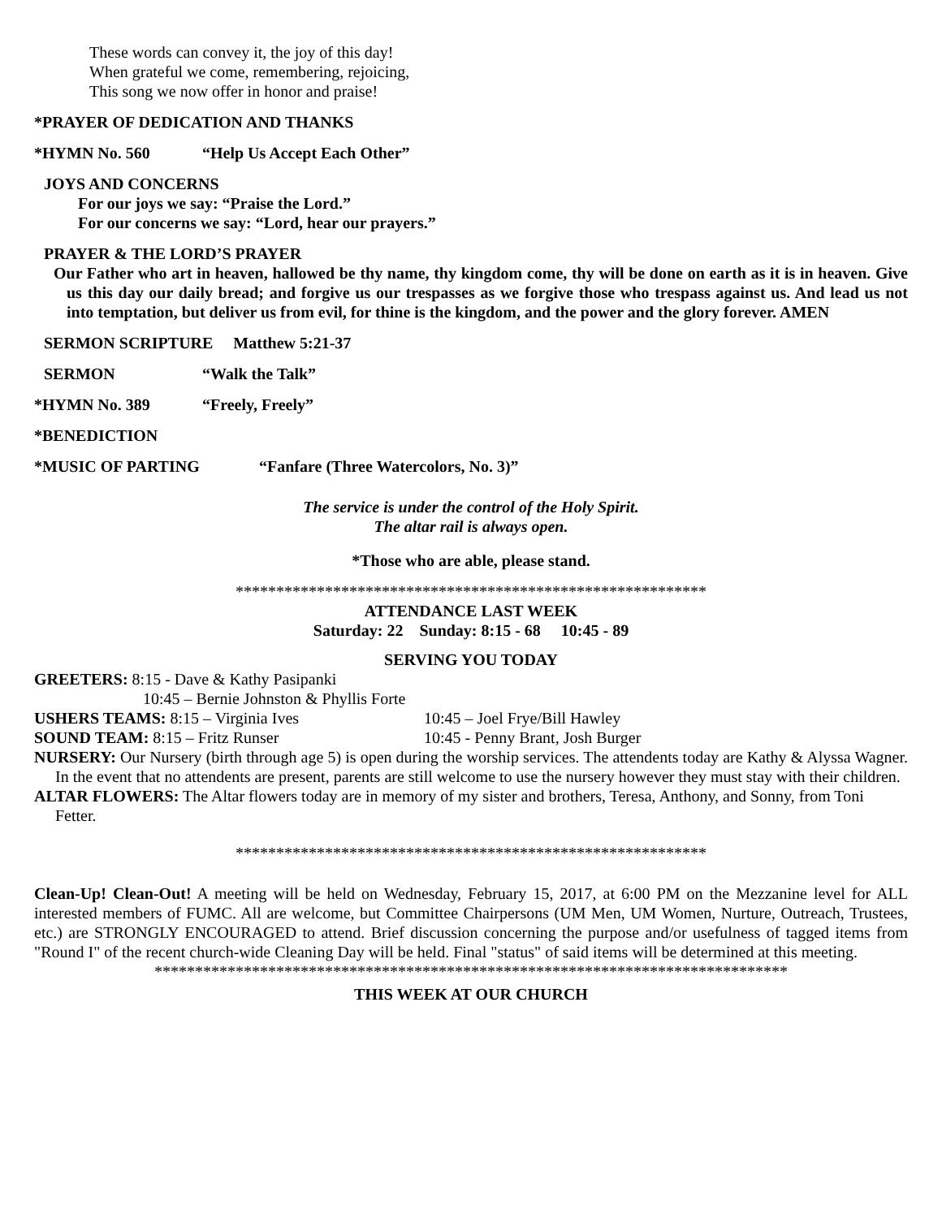These words can convey it, the joy of this day!
When grateful we come, remembering, rejoicing,
This song we now offer in honor and praise!
*PRAYER OF DEDICATION AND THANKS
*HYMN No. 560 “Help Us Accept Each Other”
JOYS AND CONCERNS
For our joys we say: “Praise the Lord.”
For our concerns we say: “Lord, hear our prayers.”
PRAYER & THE LORD’S PRAYER
Our Father who art in heaven, hallowed be thy name, thy kingdom come, thy will be done on earth as it is in heaven. Give us this day our daily bread; and forgive us our trespasses as we forgive those who trespass against us. And lead us not into temptation, but deliver us from evil, for thine is the kingdom, and the power and the glory forever. AMEN
SERMON SCRIPTURE Matthew 5:21-37
SERMON “Walk the Talk”
*HYMN No. 389 “Freely, Freely”
*BENEDICTION
*MUSIC OF PARTING “Fanfare (Three Watercolors, No. 3)”
The service is under the control of the Holy Spirit.
The altar rail is always open.
*Those who are able, please stand.
**********************************************************
ATTENDANCE LAST WEEK
Saturday: 22 Sunday: 8:15 - 68 10:45 - 89
SERVING YOU TODAY
GREETERS: 8:15 - Dave & Kathy Pasipanki
10:45 – Bernie Johnston & Phyllis Forte
USHERS TEAMS: 8:15 – Virginia Ives 10:45 – Joel Frye/Bill Hawley
SOUND TEAM: 8:15 – Fritz Runser 10:45 - Penny Brant, Josh Burger
NURSERY: Our Nursery (birth through age 5) is open during the worship services. The attendents today are Kathy & Alyssa Wagner. In the event that no attendents are present, parents are still welcome to use the nursery however they must stay with their children.
ALTAR FLOWERS: The Altar flowers today are in memory of my sister and brothers, Teresa, Anthony, and Sonny, from Toni Fetter.
**********************************************************
Clean-Up! Clean-Out! A meeting will be held on Wednesday, February 15, 2017, at 6:00 PM on the Mezzanine level for ALL interested members of FUMC. All are welcome, but Committee Chairpersons (UM Men, UM Women, Nurture, Outreach, Trustees, etc.) are STRONGLY ENCOURAGED to attend. Brief discussion concerning the purpose and/or usefulness of tagged items from "Round I" of the recent church-wide Cleaning Day will be held. Final "status" of said items will be determined at this meeting.
******************************************************************************
THIS WEEK AT OUR CHURCH